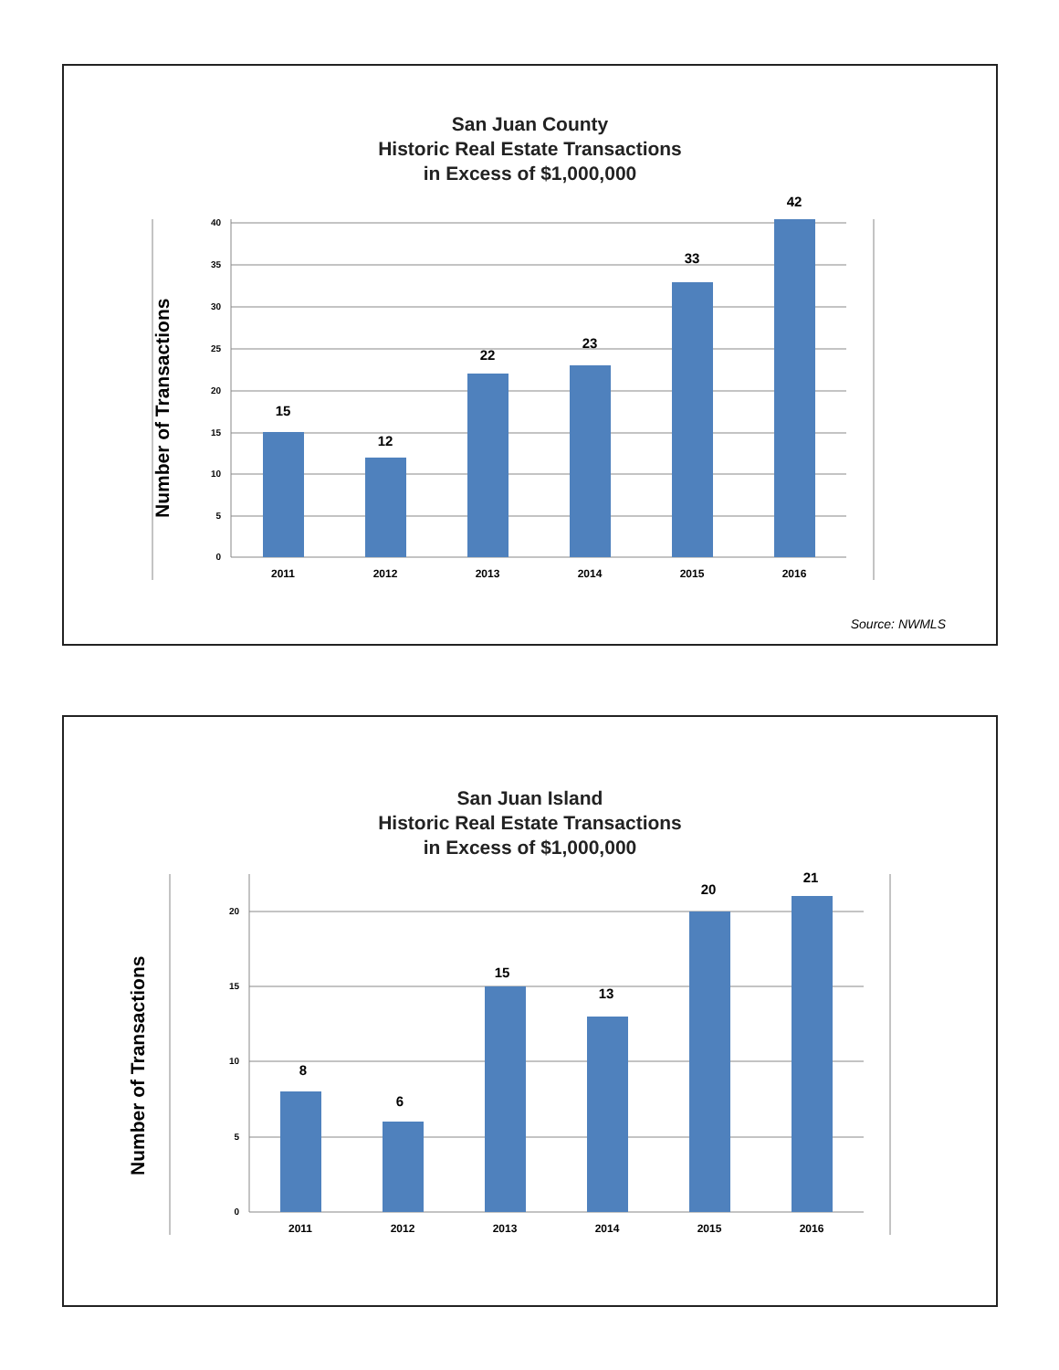San Juan County
Historic Real Estate Transactions
in Excess of $1,000,000
Number of Transactions
40
35
30
25
20
15
10
5
0
15
12
22
23
33
42
2011
2012
2013
2014
2015
2016
Source: NWMLS
San Juan Island
Historic Real Estate Transactions
in Excess of $1,000,000
Number of Transactions
20
15
10
5
0
8
6
15
13
20
21
2011
2012
2013
2014
2015
2016